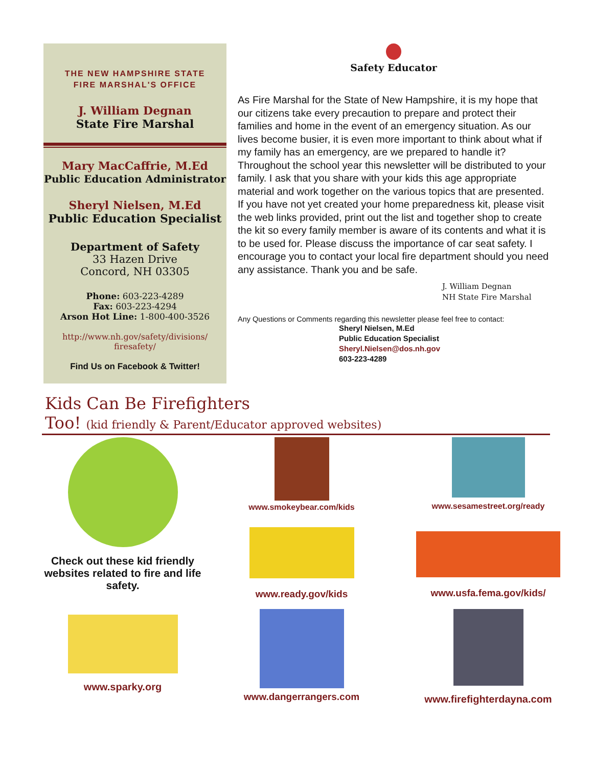THE NEW HAMPSHIRE STATE
FIRE MARSHAL'S OFFICE
J. William Degnan
State Fire Marshal
Mary MacCaffrie, M.Ed
Public Education Administrator
Sheryl Nielsen, M.Ed
Public Education Specialist
Department of Safety
33 Hazen Drive
Concord, NH 03305
Phone: 603-223-4289
Fax: 603-223-4294
Arson Hot Line: 1-800-400-3526
http://www.nh.gov/safety/divisions/
firesafety/
Find Us on Facebook & Twitter!
Safety Educator
As Fire Marshal for the State of New Hampshire, it is my hope that our citizens take every precaution to prepare and protect their families and home in the event of an emergency situation. As our lives become busier, it is even more important to think about what if my family has an emergency, are we prepared to handle it? Throughout the school year this newsletter will be distributed to your family. I ask that you share with your kids this age appropriate material and work together on the various topics that are presented. If you have not yet created your home preparedness kit, please visit the web links provided, print out the list and together shop to create the kit so every family member is aware of its contents and what it is to be used for. Please discuss the importance of car seat safety. I encourage you to contact your local fire department should you need any assistance. Thank you and be safe.
J. William Degnan
NH State Fire Marshal
Any Questions or Comments regarding this newsletter please feel free to contact:
Sheryl Nielsen, M.Ed
Public Education Specialist
Sheryl.Nielsen@dos.nh.gov
603-223-4289
Kids Can Be Firefighters
Too! (kid friendly & Parent/Educator approved websites)
Check out these kid friendly websites related to fire and life safety.
www.sparky.org
www.smokeybear.com/kids
www.ready.gov/kids
www.dangerrangers.com
www.sesamestreet.org/ready
www.usfa.fema.gov/kids/
www.firefighterdayna.com